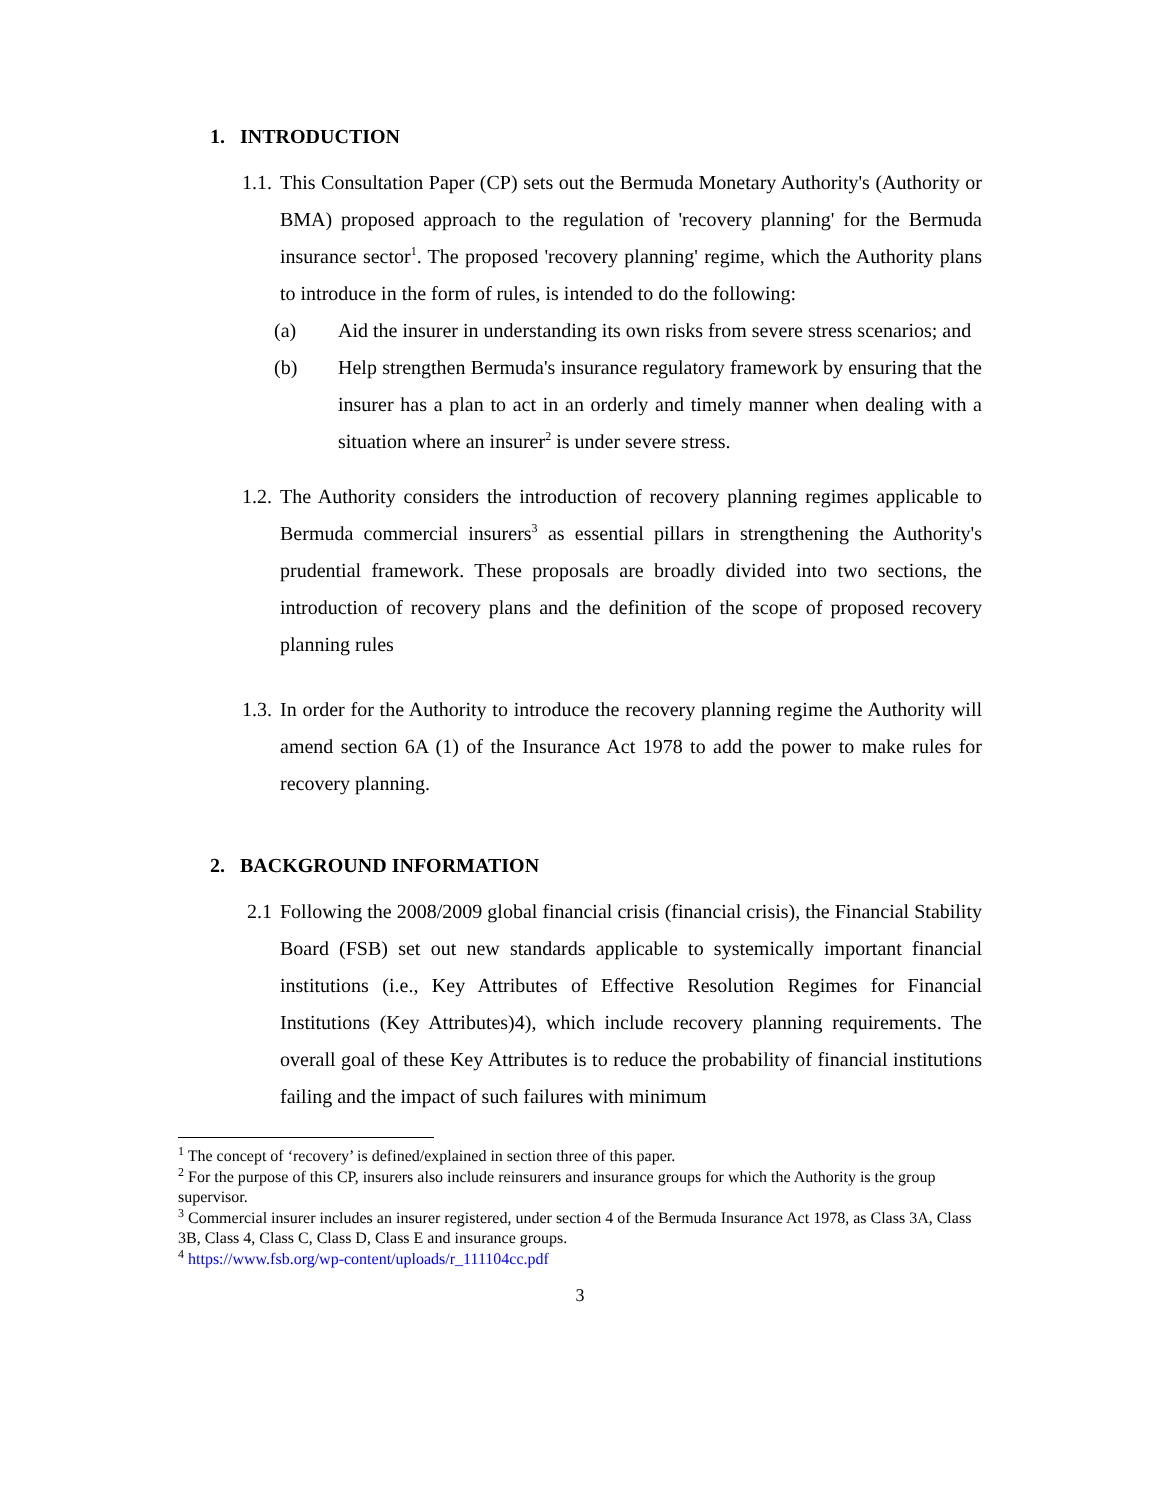1. INTRODUCTION
1.1.
This Consultation Paper (CP) sets out the Bermuda Monetary Authority's (Authority or BMA) proposed approach to the regulation of 'recovery planning' for the Bermuda insurance sector<sup>1</sup>. The proposed 'recovery planning' regime, which the Authority plans to introduce in the form of rules, is intended to do the following:
(a) Aid the insurer in understanding its own risks from severe stress scenarios; and
(b) Help strengthen Bermuda's insurance regulatory framework by ensuring that the insurer has a plan to act in an orderly and timely manner when dealing with a situation where an insurer<sup>2</sup> is under severe stress.
1.2.
The Authority considers the introduction of recovery planning regimes applicable to Bermuda commercial insurers<sup>3</sup> as essential pillars in strengthening the Authority's prudential framework. These proposals are broadly divided into two sections, the introduction of recovery plans and the definition of the scope of proposed recovery planning rules
1.3.
In order for the Authority to introduce the recovery planning regime the Authority will amend section 6A (1) of the Insurance Act 1978 to add the power to make rules for recovery planning.
2. BACKGROUND INFORMATION
2.1 Following the 2008/2009 global financial crisis (financial crisis), the Financial Stability Board (FSB) set out new standards applicable to systemically important financial institutions (i.e., Key Attributes of Effective Resolution Regimes for Financial Institutions (Key Attributes)4), which include recovery planning requirements. The overall goal of these Key Attributes is to reduce the probability of financial institutions failing and the impact of such failures with minimum
<sup>1</sup> The concept of ‘recovery’ is defined/explained in section three of this paper.
<sup>2</sup> For the purpose of this CP, insurers also include reinsurers and insurance groups for which the Authority is the group supervisor.
<sup>3</sup> Commercial insurer includes an insurer registered, under section 4 of the Bermuda Insurance Act 1978, as Class 3A, Class 3B, Class 4, Class C, Class D, Class E and insurance groups.
<sup>4</sup> https://www.fsb.org/wp-content/uploads/r_111104cc.pdf
3